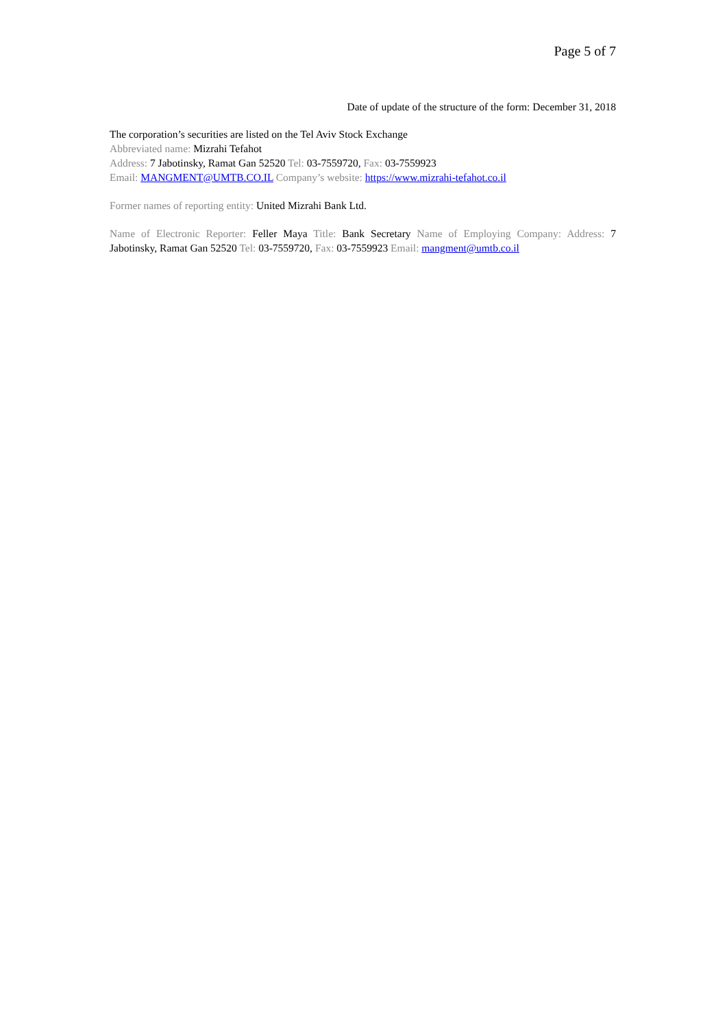Page 5 of 7
Date of update of the structure of the form: December 31, 2018
The corporation’s securities are listed on the Tel Aviv Stock Exchange
Abbreviated name: Mizrahi Tefahot
Address: 7 Jabotinsky, Ramat Gan 52520 Tel: 03-7559720, Fax: 03-7559923
Email: MANGMENT@UMTB.CO.IL Company’s website: https://www.mizrahi-tefahot.co.il
Former names of reporting entity: United Mizrahi Bank Ltd.
Name of Electronic Reporter: Feller Maya Title: Bank Secretary Name of Employing Company: Address: 7 Jabotinsky, Ramat Gan 52520 Tel: 03-7559720, Fax: 03-7559923 Email: mangment@umtb.co.il